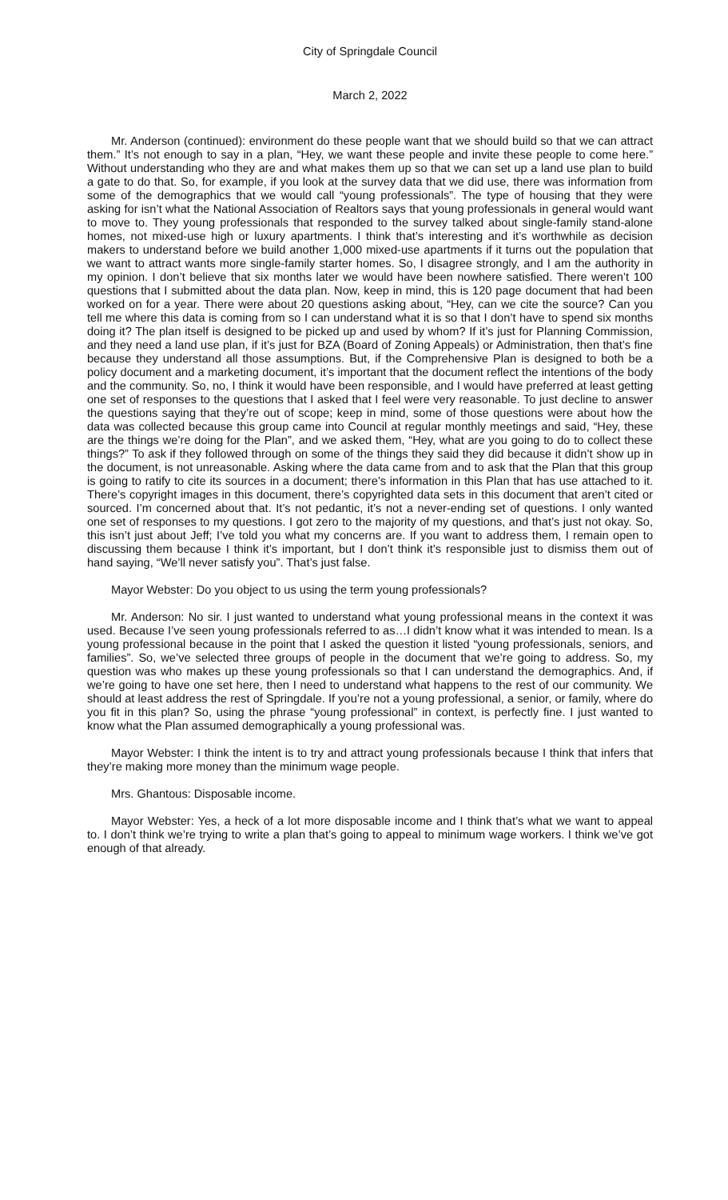City of Springdale Council
March 2, 2022
Mr. Anderson (continued): environment do these people want that we should build so that we can attract them.” It’s not enough to say in a plan, “Hey, we want these people and invite these people to come here.” Without understanding who they are and what makes them up so that we can set up a land use plan to build a gate to do that. So, for example, if you look at the survey data that we did use, there was information from some of the demographics that we would call “young professionals”. The type of housing that they were asking for isn’t what the National Association of Realtors says that young professionals in general would want to move to. They young professionals that responded to the survey talked about single-family stand-alone homes, not mixed-use high or luxury apartments. I think that’s interesting and it’s worthwhile as decision makers to understand before we build another 1,000 mixed-use apartments if it turns out the population that we want to attract wants more single-family starter homes. So, I disagree strongly, and I am the authority in my opinion. I don’t believe that six months later we would have been nowhere satisfied. There weren’t 100 questions that I submitted about the data plan. Now, keep in mind, this is 120 page document that had been worked on for a year. There were about 20 questions asking about, “Hey, can we cite the source? Can you tell me where this data is coming from so I can understand what it is so that I don’t have to spend six months doing it? The plan itself is designed to be picked up and used by whom? If it’s just for Planning Commission, and they need a land use plan, if it’s just for BZA (Board of Zoning Appeals) or Administration, then that’s fine because they understand all those assumptions. But, if the Comprehensive Plan is designed to both be a policy document and a marketing document, it’s important that the document reflect the intentions of the body and the community. So, no, I think it would have been responsible, and I would have preferred at least getting one set of responses to the questions that I asked that I feel were very reasonable. To just decline to answer the questions saying that they’re out of scope; keep in mind, some of those questions were about how the data was collected because this group came into Council at regular monthly meetings and said, “Hey, these are the things we’re doing for the Plan”, and we asked them, “Hey, what are you going to do to collect these things?” To ask if they followed through on some of the things they said they did because it didn’t show up in the document, is not unreasonable. Asking where the data came from and to ask that the Plan that this group is going to ratify to cite its sources in a document; there’s information in this Plan that has use attached to it. There’s copyright images in this document, there’s copyrighted data sets in this document that aren’t cited or sourced. I’m concerned about that. It’s not pedantic, it’s not a never-ending set of questions. I only wanted one set of responses to my questions. I got zero to the majority of my questions, and that’s just not okay. So, this isn’t just about Jeff; I’ve told you what my concerns are. If you want to address them, I remain open to discussing them because I think it’s important, but I don’t think it’s responsible just to dismiss them out of hand saying, “We’ll never satisfy you”. That’s just false.
Mayor Webster: Do you object to us using the term young professionals?
Mr. Anderson: No sir. I just wanted to understand what young professional means in the context it was used. Because I’ve seen young professionals referred to as…I didn’t know what it was intended to mean. Is a young professional because in the point that I asked the question it listed “young professionals, seniors, and families”. So, we’ve selected three groups of people in the document that we’re going to address. So, my question was who makes up these young professionals so that I can understand the demographics. And, if we’re going to have one set here, then I need to understand what happens to the rest of our community. We should at least address the rest of Springdale. If you’re not a young professional, a senior, or family, where do you fit in this plan? So, using the phrase “young professional” in context, is perfectly fine. I just wanted to know what the Plan assumed demographically a young professional was.
Mayor Webster: I think the intent is to try and attract young professionals because I think that infers that they’re making more money than the minimum wage people.
Mrs. Ghantous: Disposable income.
Mayor Webster: Yes, a heck of a lot more disposable income and I think that’s what we want to appeal to. I don’t think we’re trying to write a plan that’s going to appeal to minimum wage workers. I think we’ve got enough of that already.